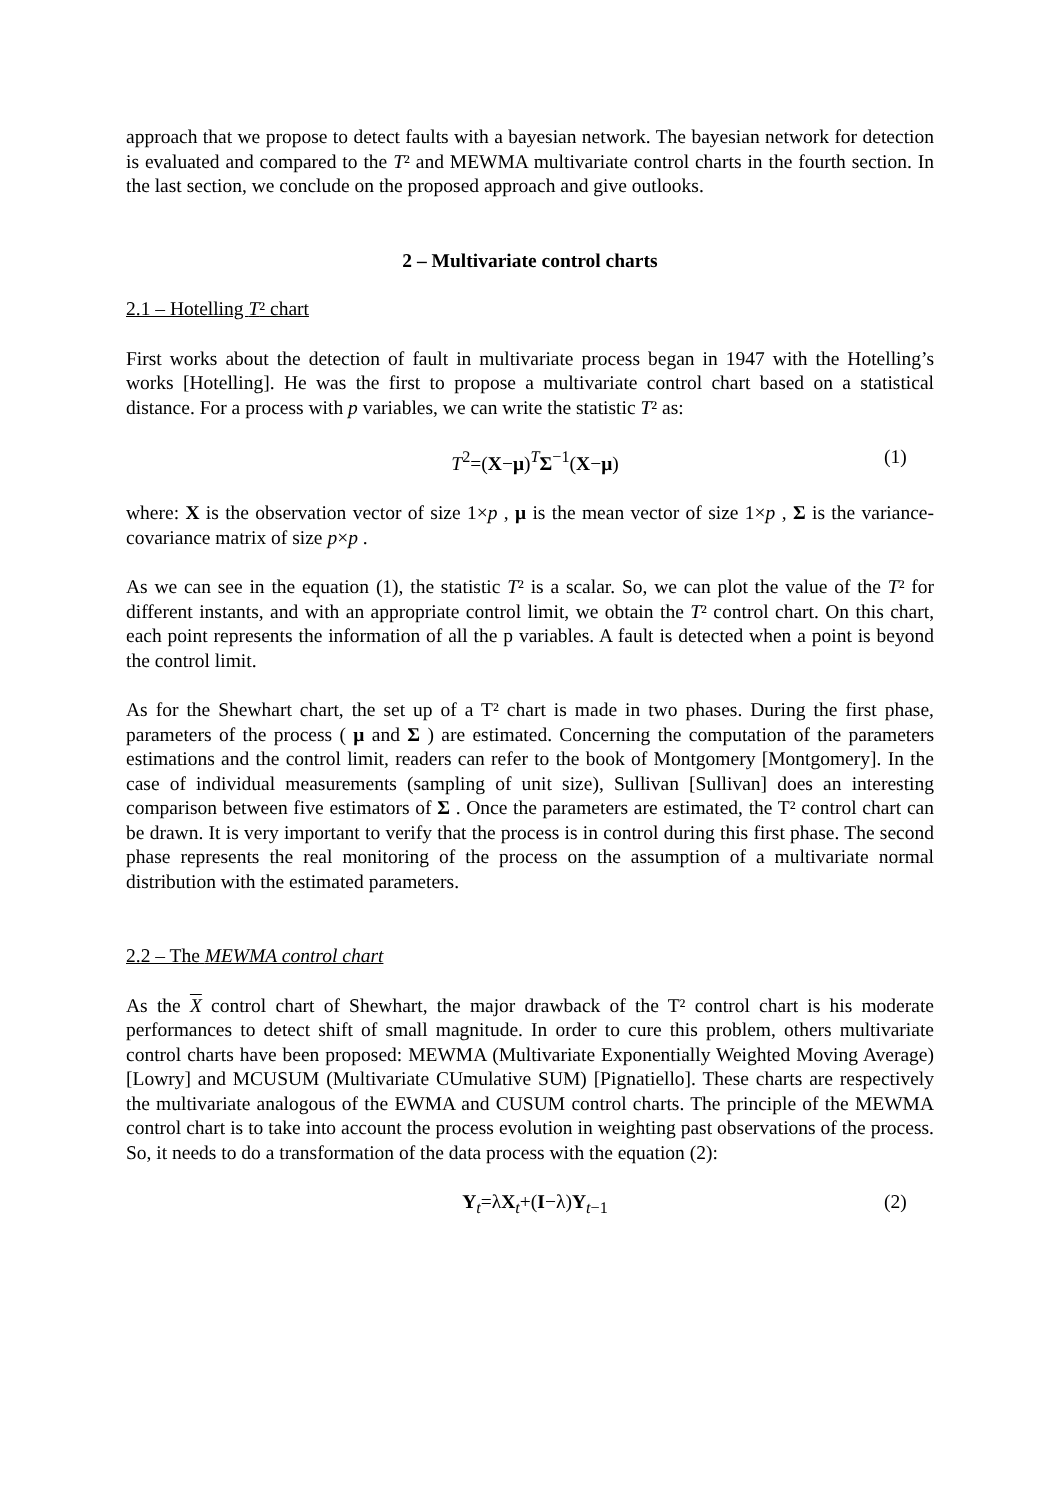approach that we propose to detect faults with a bayesian network. The bayesian network for detection is evaluated and compared to the T² and MEWMA multivariate control charts in the fourth section. In the last section, we conclude on the proposed approach and give outlooks.
2 – Multivariate control charts
2.1 – Hotelling T² chart
First works about the detection of fault in multivariate process began in 1947 with the Hotelling’s works [Hotelling]. He was the first to propose a multivariate control chart based on a statistical distance. For a process with p variables, we can write the statistic T² as:
T<sup>2</sup>=(X−μ)<sup>T</sup>Σ<sup>−1</sup>(X−μ) (1)
where: X is the observation vector of size 1×p , μ is the mean vector of size 1×p , Σ is the variance-covariance matrix of size p×p .
As we can see in the equation (1), the statistic T² is a scalar. So, we can plot the value of the T² for different instants, and with an appropriate control limit, we obtain the T² control chart. On this chart, each point represents the information of all the p variables. A fault is detected when a point is beyond the control limit.
As for the Shewhart chart, the set up of a T² chart is made in two phases. During the first phase, parameters of the process ( μ and Σ ) are estimated. Concerning the computation of the parameters estimations and the control limit, readers can refer to the book of Montgomery [Montgomery]. In the case of individual measurements (sampling of unit size), Sullivan [Sullivan] does an interesting comparison between five estimators of Σ . Once the parameters are estimated, the T² control chart can be drawn. It is very important to verify that the process is in control during this first phase. The second phase represents the real monitoring of the process on the assumption of a multivariate normal distribution with the estimated parameters.
2.2 – The MEWMA control chart
As the X control chart of Shewhart, the major drawback of the T² control chart is his moderate performances to detect shift of small magnitude. In order to cure this problem, others multivariate control charts have been proposed: MEWMA (Multivariate Exponentially Weighted Moving Average) [Lowry] and MCUSUM (Multivariate CUmulative SUM) [Pignatiello]. These charts are respectively the multivariate analogous of the EWMA and CUSUM control charts. The principle of the MEWMA control chart is to take into account the process evolution in weighting past observations of the process. So, it needs to do a transformation of the data process with the equation (2):
Y<sub>t</sub>=λX<sub>t</sub>+(I−λ)Y<sub>t−1</sub> (2)